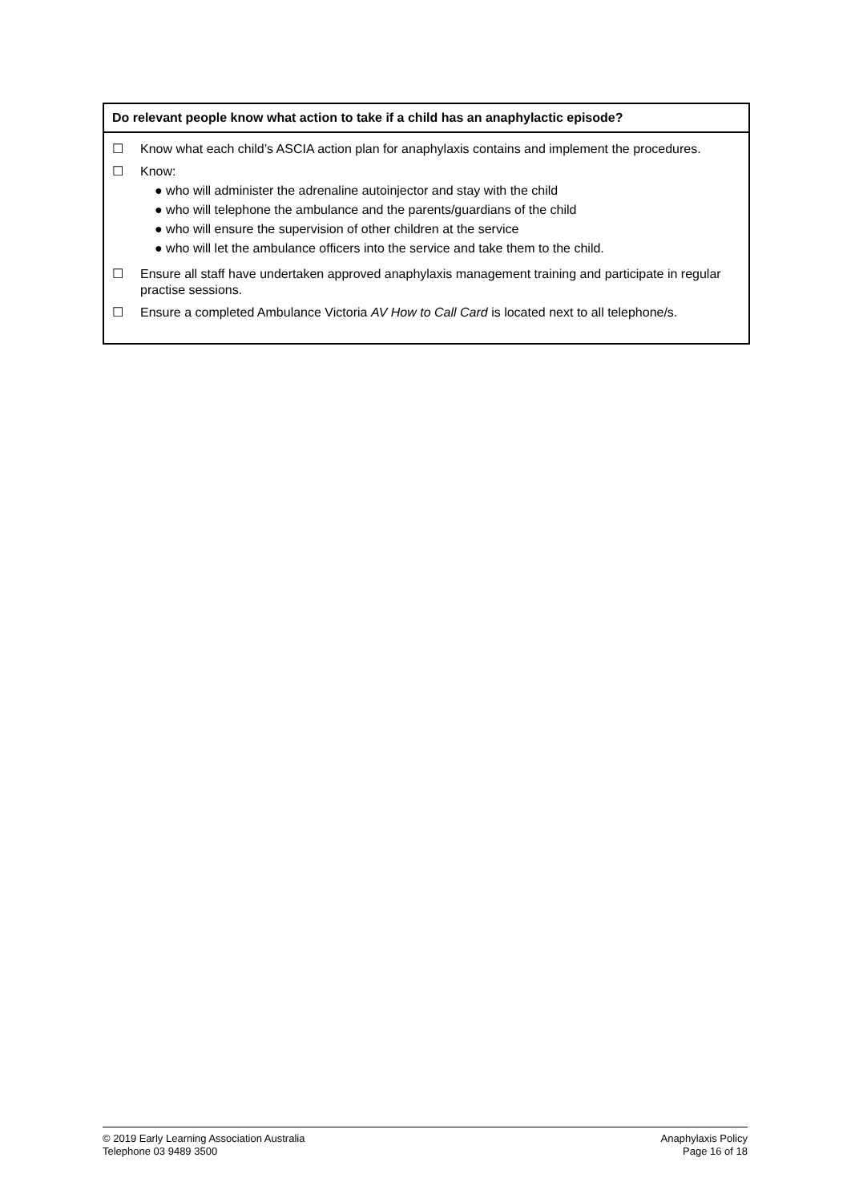| Do relevant people know what action to take if a child has an anaphylactic episode? |
| --- |
| ☐ Know what each child’s ASCIA action plan for anaphylaxis contains and implement the procedures. ☐ Know: ● who will administer the adrenaline autoinjector and stay with the child ● who will telephone the ambulance and the parents/guardians of the child ● who will ensure the supervision of other children at the service ● who will let the ambulance officers into the service and take them to the child. ☐ Ensure all staff have undertaken approved anaphylaxis management training and participate in regular practise sessions. ☐ Ensure a completed Ambulance Victoria AV How to Call Card is located next to all telephone/s. |
© 2019 Early Learning Association Australia
Telephone 03 9489 3500
Anaphylaxis Policy
Page 16 of 18